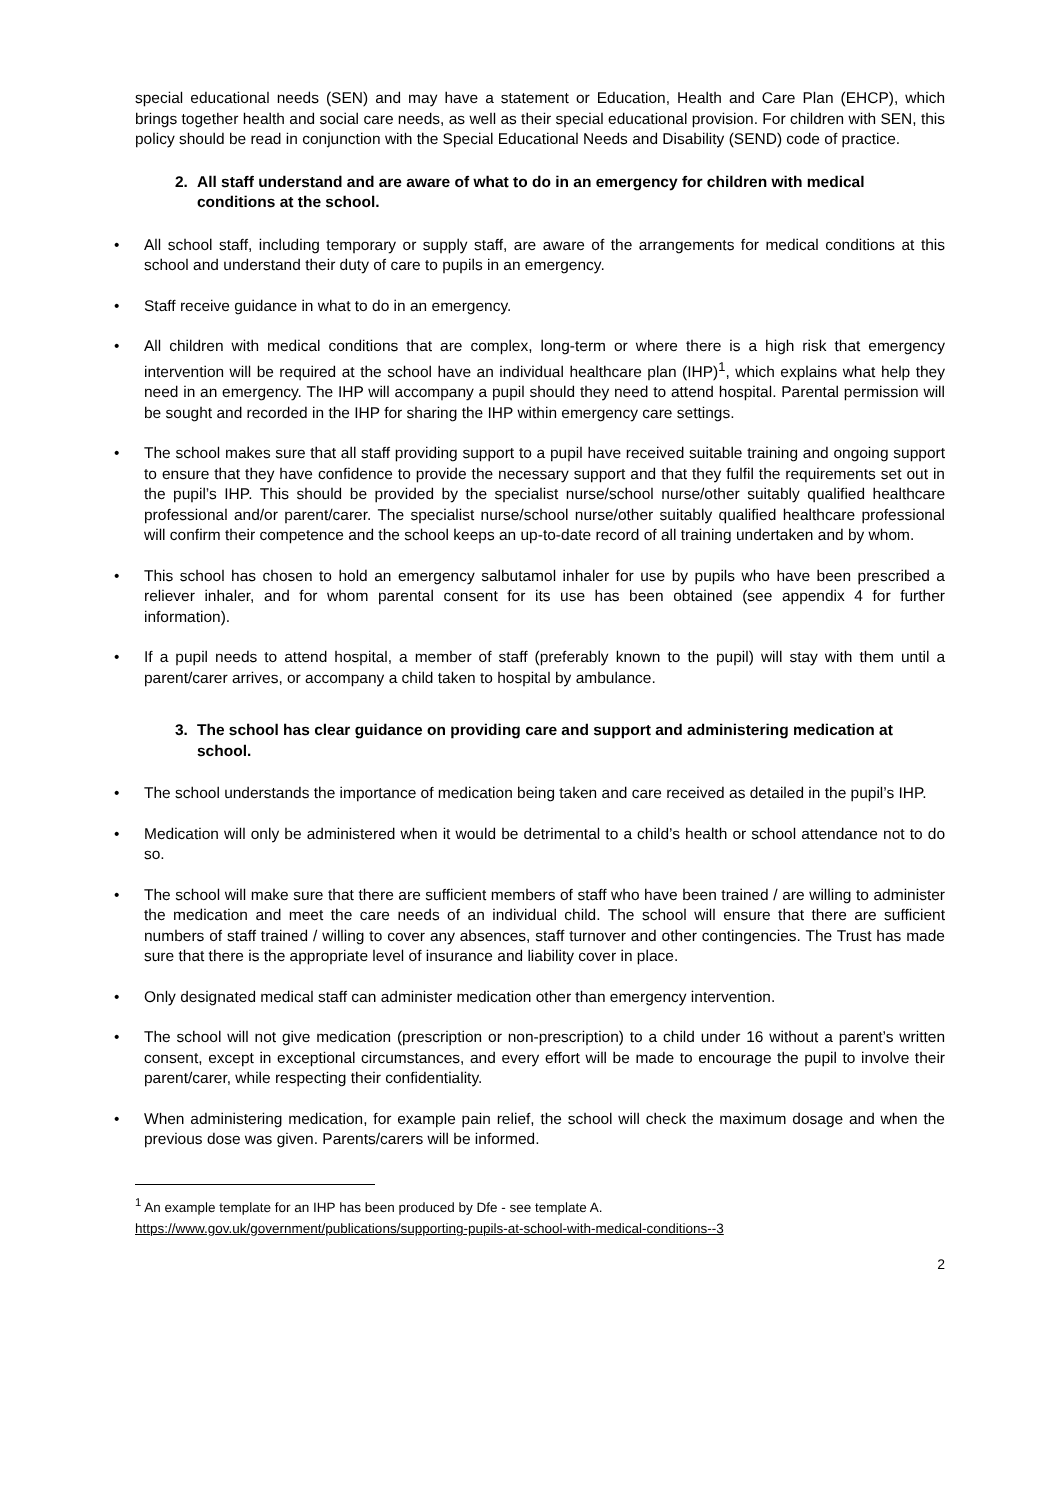special educational needs (SEN) and may have a statement or Education, Health and Care Plan (EHCP), which brings together health and social care needs, as well as their special educational provision. For children with SEN, this policy should be read in conjunction with the Special Educational Needs and Disability (SEND) code of practice.
2. All staff understand and are aware of what to do in an emergency for children with medical conditions at the school.
• All school staff, including temporary or supply staff, are aware of the arrangements for medical conditions at this school and understand their duty of care to pupils in an emergency.
• Staff receive guidance in what to do in an emergency.
• All children with medical conditions that are complex, long-term or where there is a high risk that emergency intervention will be required at the school have an individual healthcare plan (IHP)<sup>1</sup>, which explains what help they need in an emergency. The IHP will accompany a pupil should they need to attend hospital. Parental permission will be sought and recorded in the IHP for sharing the IHP within emergency care settings.
• The school makes sure that all staff providing support to a pupil have received suitable training and ongoing support to ensure that they have confidence to provide the necessary support and that they fulfil the requirements set out in the pupil’s IHP. This should be provided by the specialist nurse/school nurse/other suitably qualified healthcare professional and/or parent/carer. The specialist nurse/school nurse/other suitably qualified healthcare professional will confirm their competence and the school keeps an up-to-date record of all training undertaken and by whom.
• This school has chosen to hold an emergency salbutamol inhaler for use by pupils who have been prescribed a reliever inhaler, and for whom parental consent for its use has been obtained (see appendix 4 for further information).
• If a pupil needs to attend hospital, a member of staff (preferably known to the pupil) will stay with them until a parent/carer arrives, or accompany a child taken to hospital by ambulance.
3. The school has clear guidance on providing care and support and administering medication at school.
• The school understands the importance of medication being taken and care received as detailed in the pupil’s IHP.
• Medication will only be administered when it would be detrimental to a child’s health or school attendance not to do so.
• The school will make sure that there are sufficient members of staff who have been trained / are willing to administer the medication and meet the care needs of an individual child. The school will ensure that there are sufficient numbers of staff trained / willing to cover any absences, staff turnover and other contingencies. The Trust has made sure that there is the appropriate level of insurance and liability cover in place.
• Only designated medical staff can administer medication other than emergency intervention.
• The school will not give medication (prescription or non-prescription) to a child under 16 without a parent’s written consent, except in exceptional circumstances, and every effort will be made to encourage the pupil to involve their parent/carer, while respecting their confidentiality.
• When administering medication, for example pain relief, the school will check the maximum dosage and when the previous dose was given. Parents/carers will be informed.
<sup>1</sup> An example template for an IHP has been produced by Dfe - see template A.
https://www.gov.uk/government/publications/supporting-pupils-at-school-with-medical-conditions--3
2